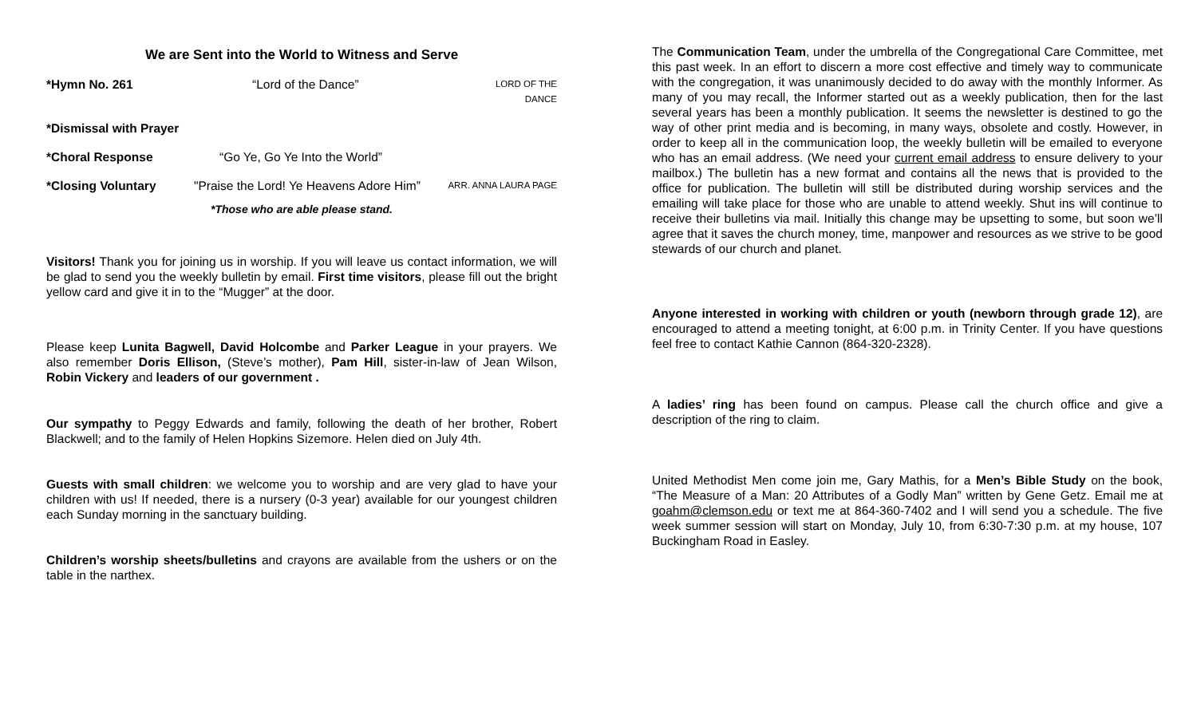We are Sent into the World to Witness and Serve
*Hymn No. 261 “Lord of the Dance” LORD OF THE DANCE
*Dismissal with Prayer
*Choral Response “Go Ye, Go Ye Into the World”
*Closing Voluntary "Praise the Lord! Ye Heavens Adore Him” ARR. ANNA LAURA PAGE
*Those who are able please stand.
Visitors! Thank you for joining us in worship. If you will leave us contact information, we will be glad to send you the weekly bulletin by email. First time visitors, please fill out the bright yellow card and give it in to the “Mugger” at the door.
Please keep Lunita Bagwell, David Holcombe and Parker League in your prayers. We also remember Doris Ellison, (Steve’s mother), Pam Hill, sister-in-law of Jean Wilson, Robin Vickery and leaders of our government .
Our sympathy to Peggy Edwards and family, following the death of her brother, Robert Blackwell; and to the family of Helen Hopkins Sizemore. Helen died on July 4th.
Guests with small children: we welcome you to worship and are very glad to have your children with us! If needed, there is a nursery (0-3 year) available for our youngest children each Sunday morning in the sanctuary building.
Children’s worship sheets/bulletins and crayons are available from the ushers or on the table in the narthex.
The Communication Team, under the umbrella of the Congregational Care Committee, met this past week. In an effort to discern a more cost effective and timely way to communicate with the congregation, it was unanimously decided to do away with the monthly Informer. As many of you may recall, the Informer started out as a weekly publication, then for the last several years has been a monthly publication. It seems the newsletter is destined to go the way of other print media and is becoming, in many ways, obsolete and costly. However, in order to keep all in the communication loop, the weekly bulletin will be emailed to everyone who has an email address. (We need your current email address to ensure delivery to your mailbox.) The bulletin has a new format and contains all the news that is provided to the office for publication. The bulletin will still be distributed during worship services and the emailing will take place for those who are unable to attend weekly. Shut ins will continue to receive their bulletins via mail. Initially this change may be upsetting to some, but soon we’ll agree that it saves the church money, time, manpower and resources as we strive to be good stewards of our church and planet.
Anyone interested in working with children or youth (newborn through grade 12), are encouraged to attend a meeting tonight, at 6:00 p.m. in Trinity Center. If you have questions feel free to contact Kathie Cannon (864-320-2328).
A ladies’ ring has been found on campus. Please call the church office and give a description of the ring to claim.
United Methodist Men come join me, Gary Mathis, for a Men’s Bible Study on the book, “The Measure of a Man: 20 Attributes of a Godly Man” written by Gene Getz. Email me at goahm@clemson.edu or text me at 864-360-7402 and I will send you a schedule. The five week summer session will start on Monday, July 10, from 6:30-7:30 p.m. at my house, 107 Buckingham Road in Easley.